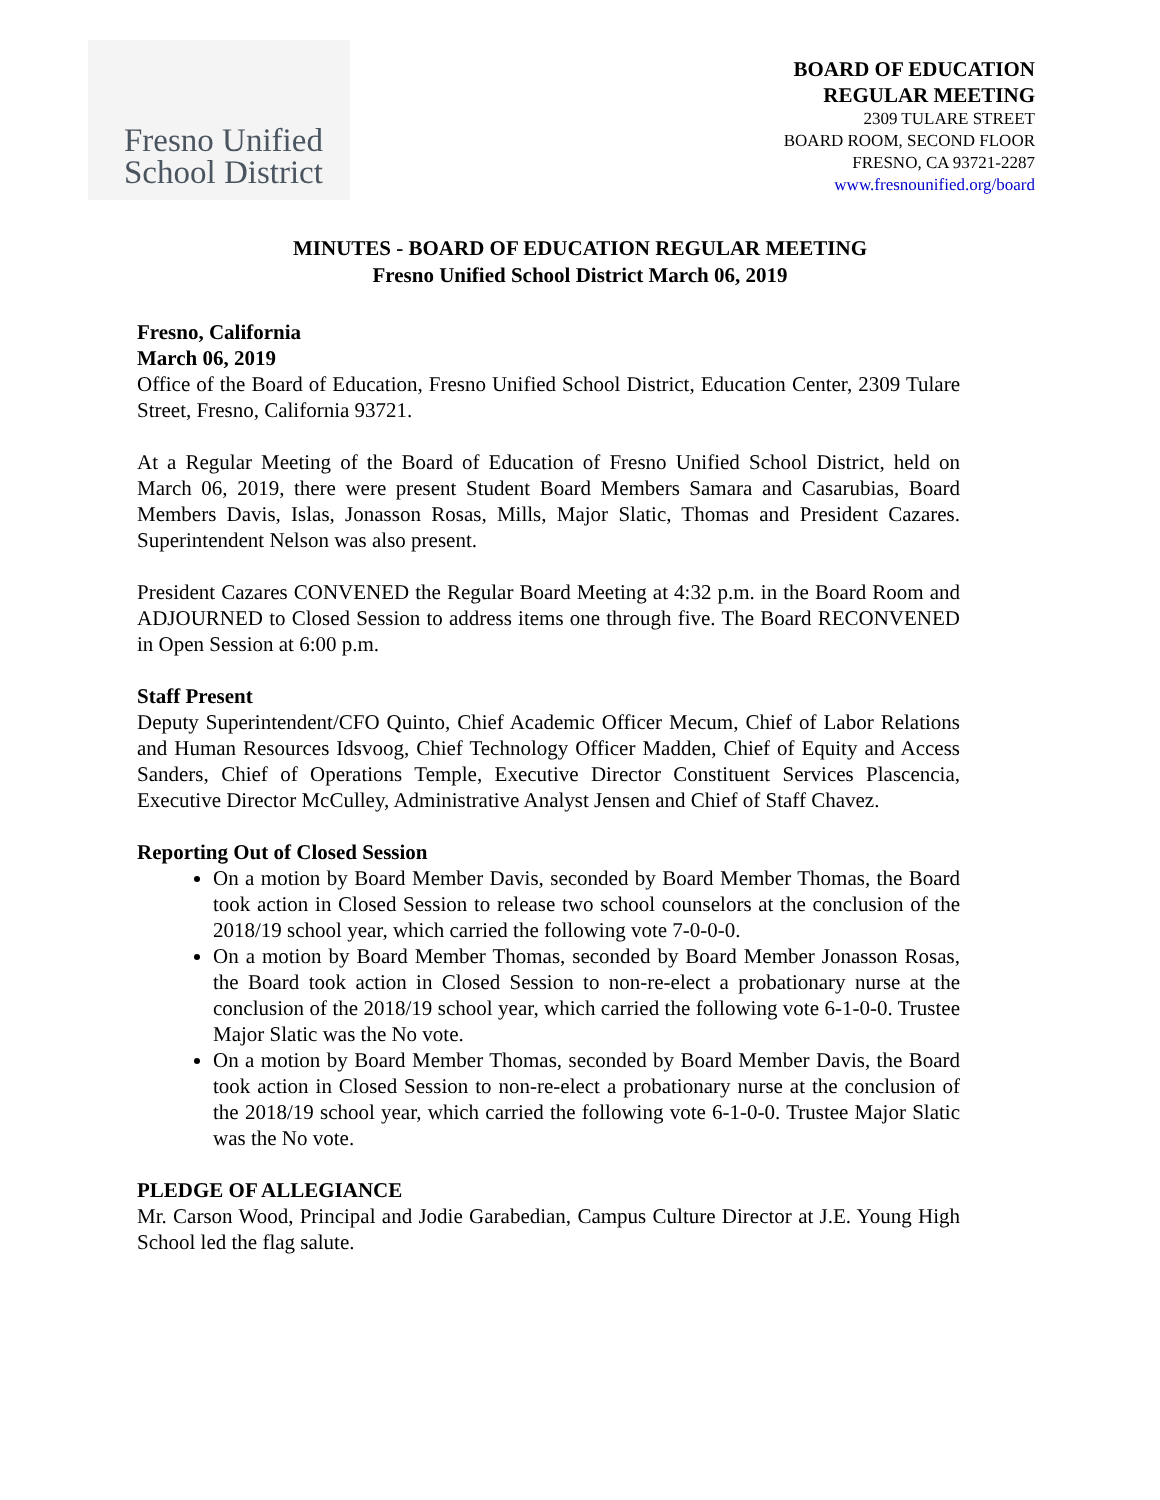Fresno Unified
School District
BOARD OF EDUCATION
REGULAR MEETING
2309 TULARE STREET
BOARD ROOM, SECOND FLOOR
FRESNO, CA 93721-2287
www.fresnounified.org/board
MINUTES - BOARD OF EDUCATION REGULAR MEETING
Fresno Unified School District March 06, 2019
Fresno, California
March 06, 2019
Office of the Board of Education, Fresno Unified School District, Education Center, 2309 Tulare Street, Fresno, California 93721.
At a Regular Meeting of the Board of Education of Fresno Unified School District, held on March 06, 2019, there were present Student Board Members Samara and Casarubias, Board Members Davis, Islas, Jonasson Rosas, Mills, Major Slatic, Thomas and President Cazares. Superintendent Nelson was also present.
President Cazares CONVENED the Regular Board Meeting at 4:32 p.m. in the Board Room and ADJOURNED to Closed Session to address items one through five. The Board RECONVENED in Open Session at 6:00 p.m.
Staff Present
Deputy Superintendent/CFO Quinto, Chief Academic Officer Mecum, Chief of Labor Relations and Human Resources Idsvoog, Chief Technology Officer Madden, Chief of Equity and Access Sanders, Chief of Operations Temple, Executive Director Constituent Services Plascencia, Executive Director McCulley, Administrative Analyst Jensen and Chief of Staff Chavez.
Reporting Out of Closed Session
On a motion by Board Member Davis, seconded by Board Member Thomas, the Board took action in Closed Session to release two school counselors at the conclusion of the 2018/19 school year, which carried the following vote 7-0-0-0.
On a motion by Board Member Thomas, seconded by Board Member Jonasson Rosas, the Board took action in Closed Session to non-re-elect a probationary nurse at the conclusion of the 2018/19 school year, which carried the following vote 6-1-0-0. Trustee Major Slatic was the No vote.
On a motion by Board Member Thomas, seconded by Board Member Davis, the Board took action in Closed Session to non-re-elect a probationary nurse at the conclusion of the 2018/19 school year, which carried the following vote 6-1-0-0. Trustee Major Slatic was the No vote.
PLEDGE OF ALLEGIANCE
Mr. Carson Wood, Principal and Jodie Garabedian, Campus Culture Director at J.E. Young High School led the flag salute.